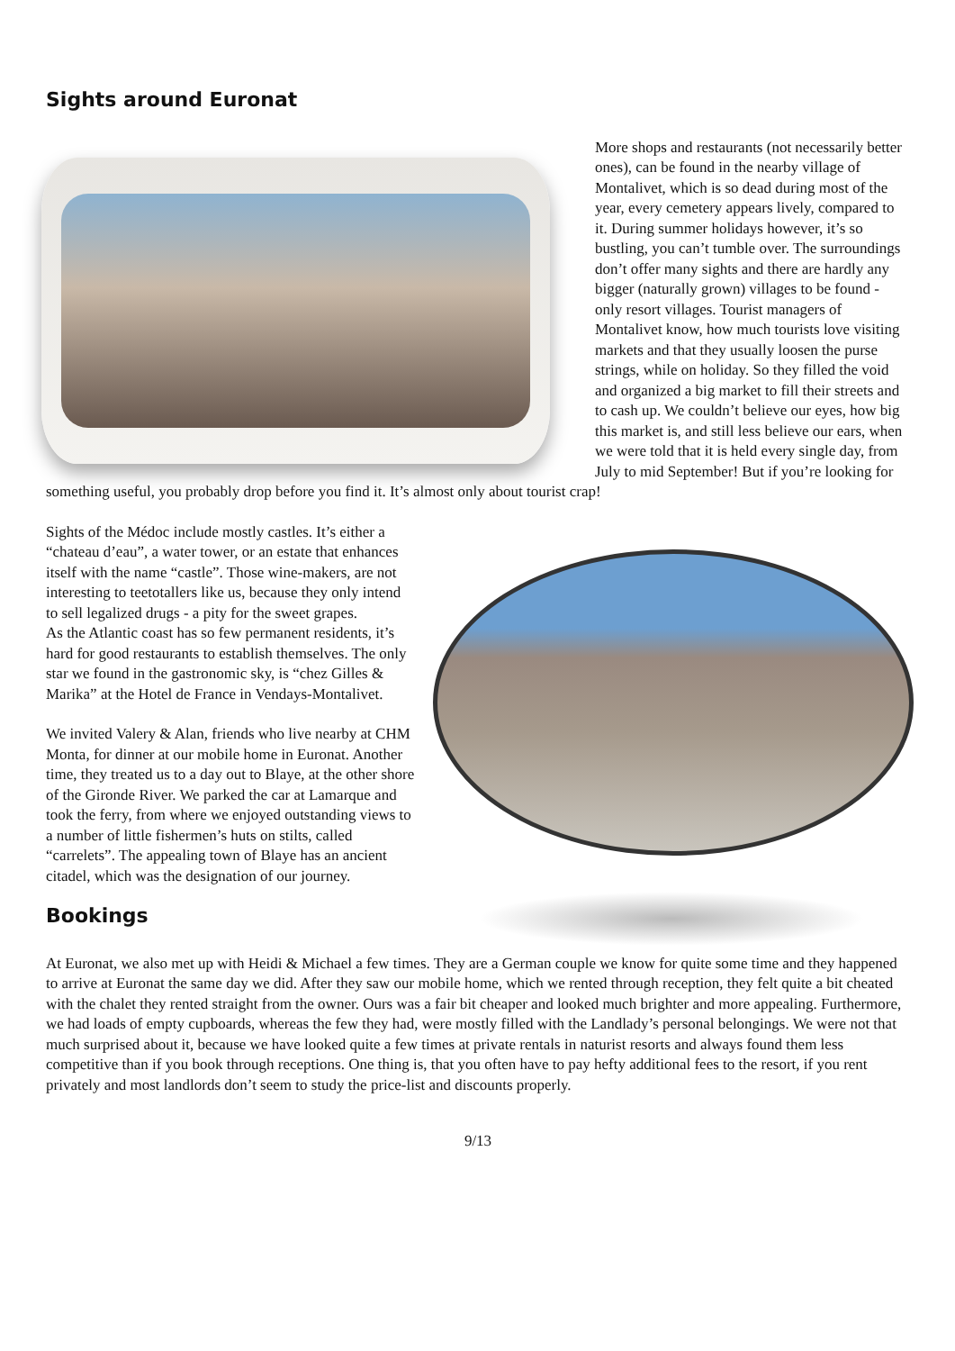Sights around Euronat
More shops and restaurants (not necessarily better ones), can be found in the nearby village of Montalivet, which is so dead during most of the year, every cemetery appears lively, compared to it. During summer holidays however, it’s so bustling, you can’t tumble over. The surroundings don’t offer many sights and there are hardly any bigger (naturally grown) villages to be found - only resort villages. Tourist managers of Montalivet know, how much tourists love visiting markets and that they usually loosen the purse strings, while on holiday. So they filled the void and organized a big market to fill their streets and to cash up. We couldn’t believe our eyes, how big this market is, and still less believe our ears, when we were told that it is held every single day, from July to mid September! But if you’re looking for something useful, you probably drop before you find it. It’s almost only about tourist crap!
Sights of the Médoc include mostly castles. It’s either a “chateau d’eau”, a water tower, or an estate that enhances itself with the name “castle”. Those wine-makers, are not interesting to teetotallers like us, because they only intend to sell legalized drugs - a pity for the sweet grapes.
As the Atlantic coast has so few permanent residents, it’s hard for good restaurants to establish themselves. The only star we found in the gastronomic sky, is “chez Gilles & Marika” at the Hotel de France in Vendays-Montalivet.
We invited Valery & Alan, friends who live nearby at CHM Monta, for dinner at our mobile home in Euronat. Another time, they treated us to a day out to Blaye, at the other shore of the Gironde River. We parked the car at Lamarque and took the ferry, from where we enjoyed outstanding views to a number of little fishermen’s huts on stilts, called “carrelets”. The appealing town of Blaye has an ancient citadel, which was the designation of our journey.
Bookings
At Euronat, we also met up with Heidi & Michael a few times. They are a German couple we know for quite some time and they happened to arrive at Euronat the same day we did. After they saw our mobile home, which we rented through reception, they felt quite a bit cheated with the chalet they rented straight from the owner. Ours was a fair bit cheaper and looked much brighter and more appealing. Furthermore, we had loads of empty cupboards, whereas the few they had, were mostly filled with the Landlady’s personal belongings. We were not that much surprised about it, because we have looked quite a few times at private rentals in naturist resorts and always found them less competitive than if you book through receptions. One thing is, that you often have to pay hefty additional fees to the resort, if you rent privately and most landlords don’t seem to study the price-list and discounts properly.
9/13